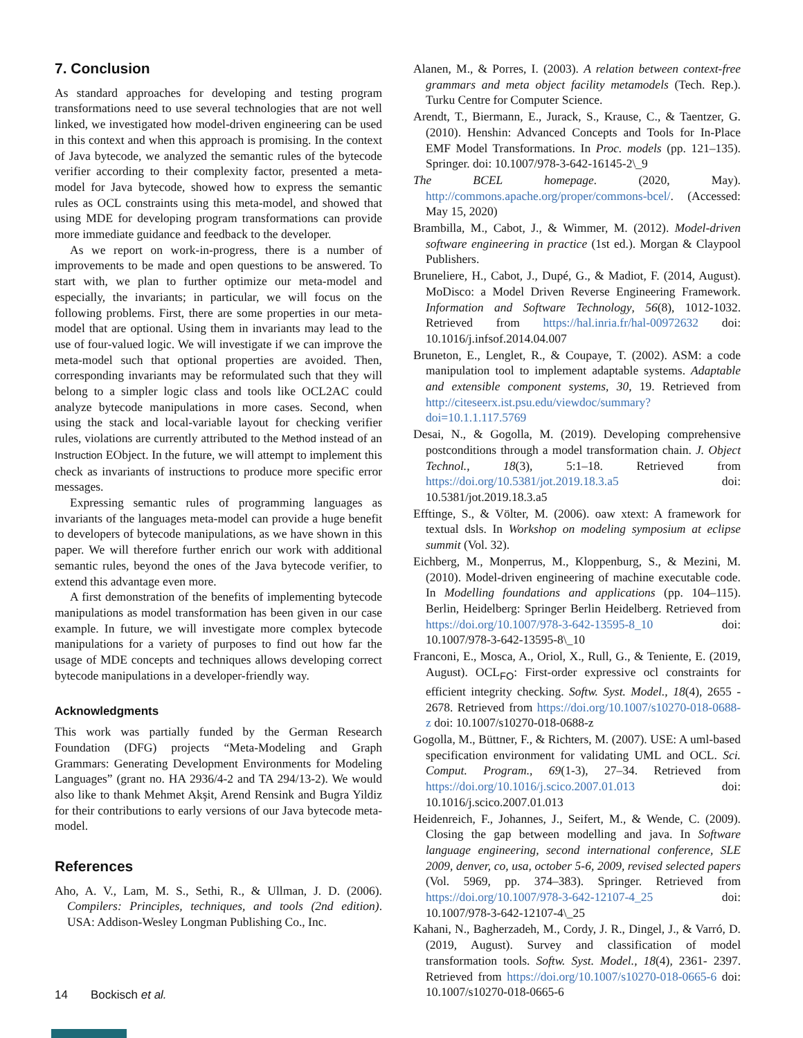7. Conclusion
As standard approaches for developing and testing program transformations need to use several technologies that are not well linked, we investigated how model-driven engineering can be used in this context and when this approach is promising. In the context of Java bytecode, we analyzed the semantic rules of the bytecode verifier according to their complexity factor, presented a meta-model for Java bytecode, showed how to express the semantic rules as OCL constraints using this meta-model, and showed that using MDE for developing program transformations can provide more immediate guidance and feedback to the developer.
As we report on work-in-progress, there is a number of improvements to be made and open questions to be answered. To start with, we plan to further optimize our meta-model and especially, the invariants; in particular, we will focus on the following problems. First, there are some properties in our meta-model that are optional. Using them in invariants may lead to the use of four-valued logic. We will investigate if we can improve the meta-model such that optional properties are avoided. Then, corresponding invariants may be reformulated such that they will belong to a simpler logic class and tools like OCL2AC could analyze bytecode manipulations in more cases. Second, when using the stack and local-variable layout for checking verifier rules, violations are currently attributed to the Method instead of an Instruction EObject. In the future, we will attempt to implement this check as invariants of instructions to produce more specific error messages.
Expressing semantic rules of programming languages as invariants of the languages meta-model can provide a huge benefit to developers of bytecode manipulations, as we have shown in this paper. We will therefore further enrich our work with additional semantic rules, beyond the ones of the Java bytecode verifier, to extend this advantage even more.
A first demonstration of the benefits of implementing bytecode manipulations as model transformation has been given in our case example. In future, we will investigate more complex bytecode manipulations for a variety of purposes to find out how far the usage of MDE concepts and techniques allows developing correct bytecode manipulations in a developer-friendly way.
Acknowledgments
This work was partially funded by the German Research Foundation (DFG) projects “Meta-Modeling and Graph Grammars: Generating Development Environments for Modeling Languages” (grant no. HA 2936/4-2 and TA 294/13-2). We would also like to thank Mehmet Akşit, Arend Rensink and Bugra Yildiz for their contributions to early versions of our Java bytecode meta-model.
References
Aho, A. V., Lam, M. S., Sethi, R., & Ullman, J. D. (2006). Compilers: Principles, techniques, and tools (2nd edition). USA: Addison-Wesley Longman Publishing Co., Inc.
Alanen, M., & Porres, I. (2003). A relation between context-free grammars and meta object facility metamodels (Tech. Rep.). Turku Centre for Computer Science.
Arendt, T., Biermann, E., Jurack, S., Krause, C., & Taentzer, G. (2010). Henshin: Advanced Concepts and Tools for In-Place EMF Model Transformations. In Proc. models (pp. 121–135). Springer. doi: 10.1007/978-3-642-16145-2\_9
The BCEL homepage. (2020, May). http://commons.apache.org/proper/commons-bcel/. (Accessed: May 15, 2020)
Brambilla, M., Cabot, J., & Wimmer, M. (2012). Model-driven software engineering in practice (1st ed.). Morgan & Claypool Publishers.
Bruneliere, H., Cabot, J., Dupé, G., & Madiot, F. (2014, August). MoDisco: a Model Driven Reverse Engineering Framework. Information and Software Technology, 56(8), 1012-1032. Retrieved from https://hal.inria.fr/hal-00972632 doi: 10.1016/j.infsof.2014.04.007
Bruneton, E., Lenglet, R., & Coupaye, T. (2002). ASM: a code manipulation tool to implement adaptable systems. Adaptable and extensible component systems, 30, 19. Retrieved from http://citeseerx.ist.psu.edu/viewdoc/summary?doi=10.1.1.117.5769
Desai, N., & Gogolla, M. (2019). Developing comprehensive postconditions through a model transformation chain. J. Object Technol., 18(3), 5:1–18. Retrieved from https://doi.org/10.5381/jot.2019.18.3.a5 doi: 10.5381/jot.2019.18.3.a5
Efftinge, S., & Völter, M. (2006). oaw xtext: A framework for textual dsls. In Workshop on modeling symposium at eclipse summit (Vol. 32).
Eichberg, M., Monperrus, M., Kloppenburg, S., & Mezini, M. (2010). Model-driven engineering of machine executable code. In Modelling foundations and applications (pp. 104–115). Berlin, Heidelberg: Springer Berlin Heidelberg. Retrieved from https://doi.org/10.1007/978-3-642-13595-8_10 doi: 10.1007/978-3-642-13595-8\_10
Franconi, E., Mosca, A., Oriol, X., Rull, G., & Teniente, E. (2019, August). OCL<sub>FO</sub>: First-order expressive ocl constraints for efficient integrity checking. Softw. Syst. Model., 18(4), 2655 - 2678. Retrieved from https://doi.org/10.1007/s10270-018-0688-z doi: 10.1007/s10270-018-0688-z
Gogolla, M., Büttner, F., & Richters, M. (2007). USE: A uml-based specification environment for validating UML and OCL. Sci. Comput. Program., 69(1-3), 27–34. Retrieved from https://doi.org/10.1016/j.scico.2007.01.013 doi: 10.1016/j.scico.2007.01.013
Heidenreich, F., Johannes, J., Seifert, M., & Wende, C. (2009). Closing the gap between modelling and java. In Software language engineering, second international conference, SLE 2009, denver, co, usa, october 5-6, 2009, revised selected papers (Vol. 5969, pp. 374–383). Springer. Retrieved from https://doi.org/10.1007/978-3-642-12107-4_25 doi: 10.1007/978-3-642-12107-4\_25
Kahani, N., Bagherzadeh, M., Cordy, J. R., Dingel, J., & Varró, D. (2019, August). Survey and classification of model transformation tools. Softw. Syst. Model., 18(4), 2361- 2397. Retrieved from https://doi.org/10.1007/s10270-018-0665-6 doi: 10.1007/s10270-018-0665-6
14 Bockisch et al.